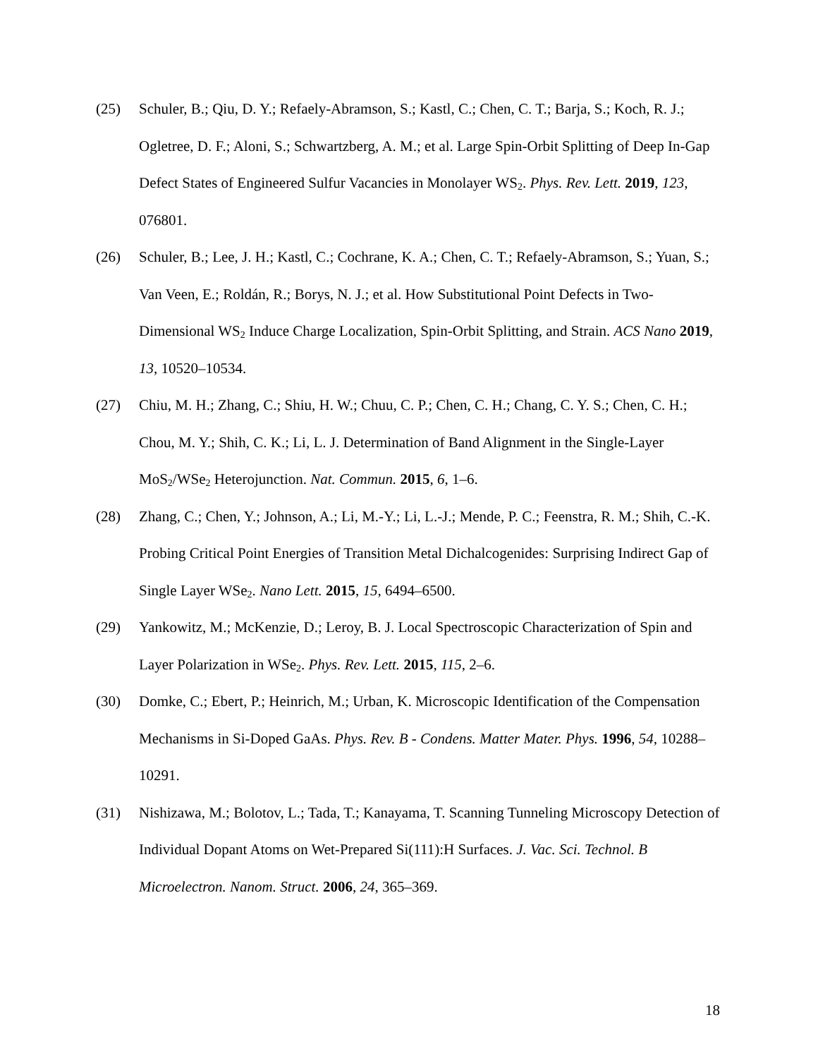(25) Schuler, B.; Qiu, D. Y.; Refaely-Abramson, S.; Kastl, C.; Chen, C. T.; Barja, S.; Koch, R. J.; Ogletree, D. F.; Aloni, S.; Schwartzberg, A. M.; et al. Large Spin-Orbit Splitting of Deep In-Gap Defect States of Engineered Sulfur Vacancies in Monolayer WS<sub>2</sub>. Phys. Rev. Lett. 2019, 123, 076801.
(26) Schuler, B.; Lee, J. H.; Kastl, C.; Cochrane, K. A.; Chen, C. T.; Refaely-Abramson, S.; Yuan, S.; Van Veen, E.; Roldán, R.; Borys, N. J.; et al. How Substitutional Point Defects in Two-Dimensional WS<sub>2</sub> Induce Charge Localization, Spin-Orbit Splitting, and Strain. ACS Nano 2019, 13, 10520–10534.
(27) Chiu, M. H.; Zhang, C.; Shiu, H. W.; Chuu, C. P.; Chen, C. H.; Chang, C. Y. S.; Chen, C. H.; Chou, M. Y.; Shih, C. K.; Li, L. J. Determination of Band Alignment in the Single-Layer MoS<sub>2</sub>/WSe<sub>2</sub> Heterojunction. Nat. Commun. 2015, 6, 1–6.
(28) Zhang, C.; Chen, Y.; Johnson, A.; Li, M.-Y.; Li, L.-J.; Mende, P. C.; Feenstra, R. M.; Shih, C.-K. Probing Critical Point Energies of Transition Metal Dichalcogenides: Surprising Indirect Gap of Single Layer WSe<sub>2</sub>. Nano Lett. 2015, 15, 6494–6500.
(29) Yankowitz, M.; McKenzie, D.; Leroy, B. J. Local Spectroscopic Characterization of Spin and Layer Polarization in WSe<sub>2</sub>. Phys. Rev. Lett. 2015, 115, 2–6.
(30) Domke, C.; Ebert, P.; Heinrich, M.; Urban, K. Microscopic Identification of the Compensation Mechanisms in Si-Doped GaAs. Phys. Rev. B - Condens. Matter Mater. Phys. 1996, 54, 10288–10291.
(31) Nishizawa, M.; Bolotov, L.; Tada, T.; Kanayama, T. Scanning Tunneling Microscopy Detection of Individual Dopant Atoms on Wet-Prepared Si(111):H Surfaces. J. Vac. Sci. Technol. B Microelectron. Nanom. Struct. 2006, 24, 365–369.
18